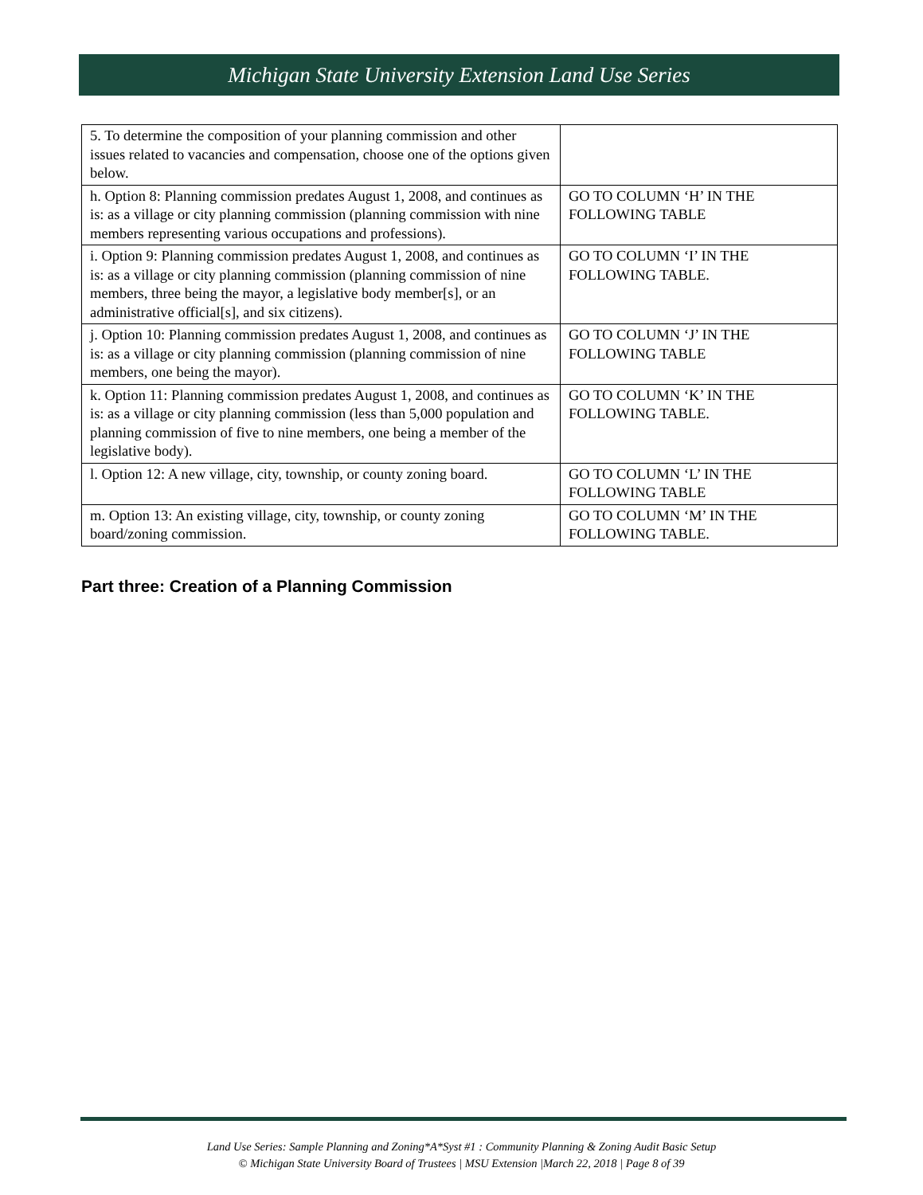Michigan State University Extension Land Use Series
| 5. To determine the composition of your planning commission and other issues related to vacancies and compensation, choose one of the options given below. | |
| h. Option 8: Planning commission predates August 1, 2008, and continues as is: as a village or city planning commission (planning commission with nine members representing various occupations and professions). | GO TO COLUMN ‘H’ IN THE FOLLOWING TABLE |
| i. Option 9: Planning commission predates August 1, 2008, and continues as is: as a village or city planning commission (planning commission of nine members, three being the mayor, a legislative body member[s], or an administrative official[s], and six citizens). | GO TO COLUMN ‘I’ IN THE FOLLOWING TABLE. |
| j. Option 10: Planning commission predates August 1, 2008, and continues as is: as a village or city planning commission (planning commission of nine members, one being the mayor). | GO TO COLUMN ‘J’ IN THE FOLLOWING TABLE |
| k. Option 11: Planning commission predates August 1, 2008, and continues as is: as a village or city planning commission (less than 5,000 population and planning commission of five to nine members, one being a member of the legislative body). | GO TO COLUMN ‘K’ IN THE FOLLOWING TABLE. |
| l. Option 12: A new village, city, township, or county zoning board. | GO TO COLUMN ‘L’ IN THE FOLLOWING TABLE |
| m. Option 13: An existing village, city, township, or county zoning board/zoning commission. | GO TO COLUMN ‘M’ IN THE FOLLOWING TABLE. |
Part three: Creation of a Planning Commission
Land Use Series: Sample Planning and Zoning*A*Syst #1 : Community Planning & Zoning Audit Basic Setup
© Michigan State University Board of Trustees | MSU Extension |March 22, 2018 | Page 8 of 39